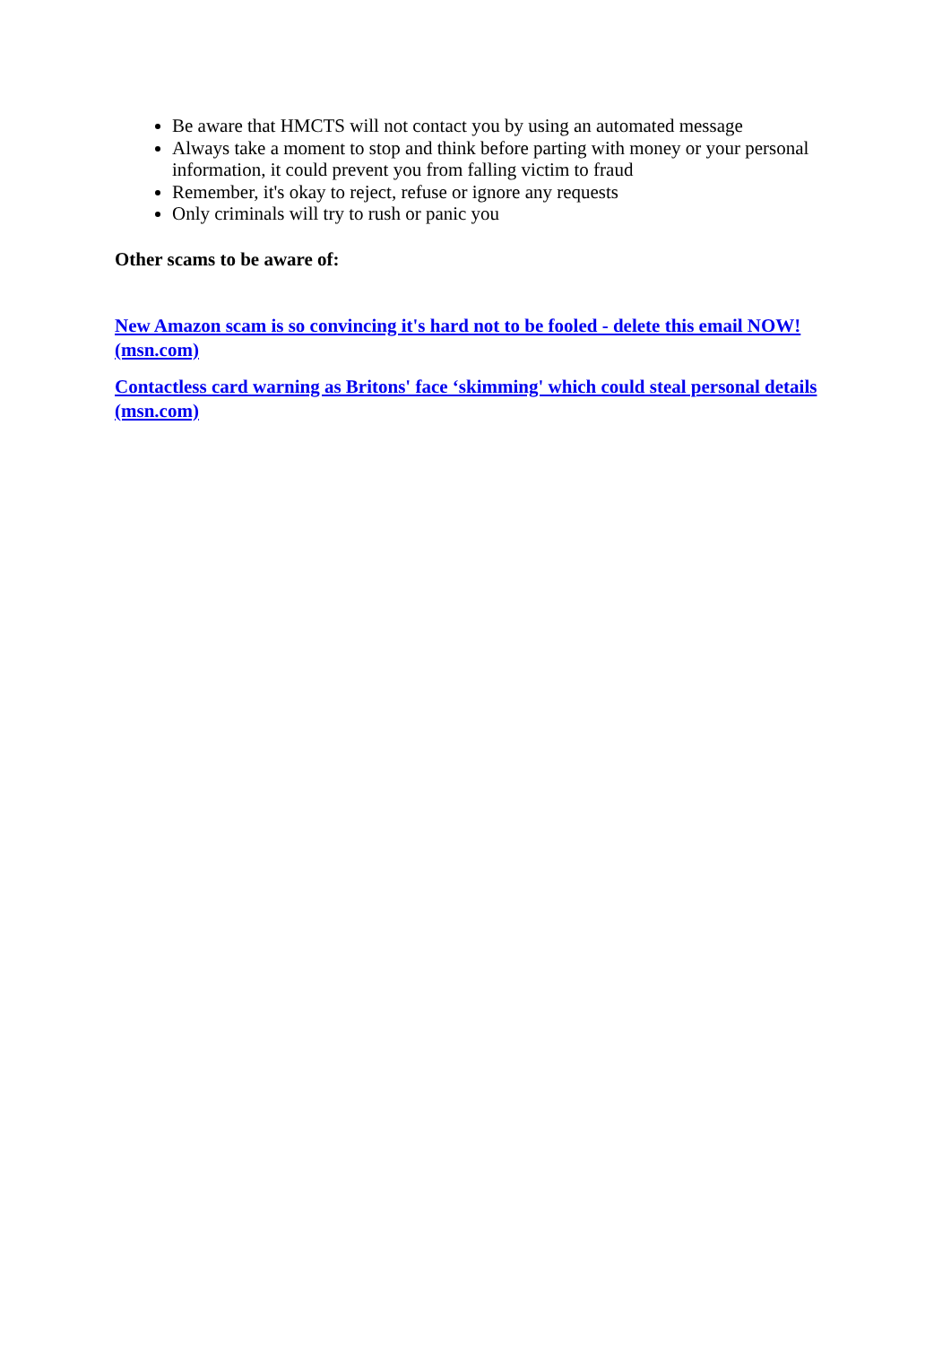Be aware that HMCTS will not contact you by using an automated message
Always take a moment to stop and think before parting with money or your personal information, it could prevent you from falling victim to fraud
Remember, it's okay to reject, refuse or ignore any requests
Only criminals will try to rush or panic you
Other scams to be aware of:
New Amazon scam is so convincing it's hard not to be fooled - delete this email NOW! (msn.com)
Contactless card warning as Britons' face ‘skimming' which could steal personal details (msn.com)